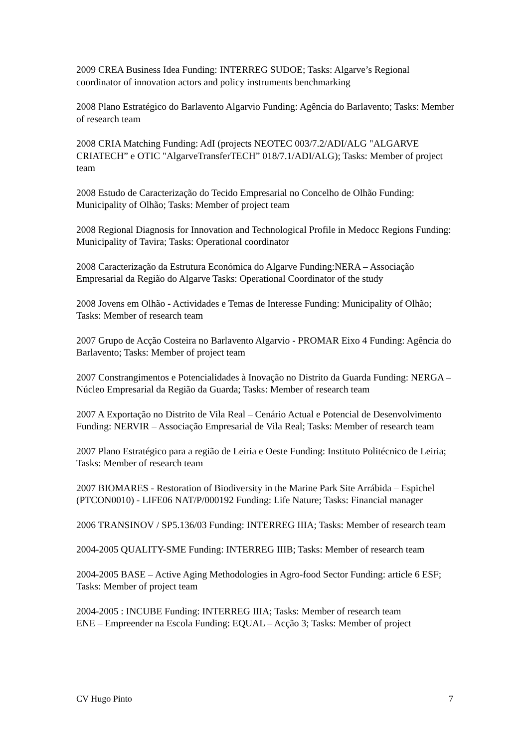2009 CREA Business Idea Funding: INTERREG SUDOE; Tasks: Algarve’s Regional coordinator of innovation actors and policy instruments benchmarking
2008 Plano Estratégico do Barlavento Algarvio Funding: Agência do Barlavento; Tasks: Member of research team
2008 CRIA Matching Funding: AdI (projects NEOTEC 003/7.2/ADI/ALG "ALGARVE CRIATECH” e OTIC "AlgarveTransferTECH” 018/7.1/ADI/ALG); Tasks: Member of project team
2008 Estudo de Caracterização do Tecido Empresarial no Concelho de Olhão Funding: Municipality of Olhão; Tasks: Member of project team
2008 Regional Diagnosis for Innovation and Technological Profile in Medocc Regions Funding: Municipality of Tavira; Tasks: Operational coordinator
2008 Caracterização da Estrutura Económica do Algarve Funding:NERA – Associação Empresarial da Região do Algarve Tasks: Operational Coordinator of the study
2008 Jovens em Olhão - Actividades e Temas de Interesse Funding: Municipality of Olhão; Tasks: Member of research team
2007 Grupo de Acção Costeira no Barlavento Algarvio - PROMAR Eixo 4 Funding: Agência do Barlavento; Tasks: Member of project team
2007 Constrangimentos e Potencialidades à Inovação no Distrito da Guarda Funding: NERGA – Núcleo Empresarial da Região da Guarda; Tasks: Member of research team
2007 A Exportação no Distrito de Vila Real – Cenário Actual e Potencial de Desenvolvimento Funding: NERVIR – Associação Empresarial de Vila Real; Tasks: Member of research team
2007 Plano Estratégico para a região de Leiria e Oeste Funding: Instituto Politécnico de Leiria; Tasks: Member of research team
2007 BIOMARES - Restoration of Biodiversity in the Marine Park Site Arrábida – Espichel (PTCON0010) - LIFE06 NAT/P/000192 Funding: Life Nature; Tasks: Financial manager
2006 TRANSINOV / SP5.136/03 Funding: INTERREG IIIA; Tasks: Member of research team
2004-2005 QUALITY-SME Funding: INTERREG IIIB; Tasks: Member of research team
2004-2005 BASE – Active Aging Methodologies in Agro-food Sector Funding: article 6 ESF; Tasks: Member of project team
2004-2005 : INCUBE Funding: INTERREG IIIA; Tasks: Member of research team
ENE – Empreender na Escola Funding: EQUAL – Acção 3; Tasks: Member of project
CV Hugo Pinto 7